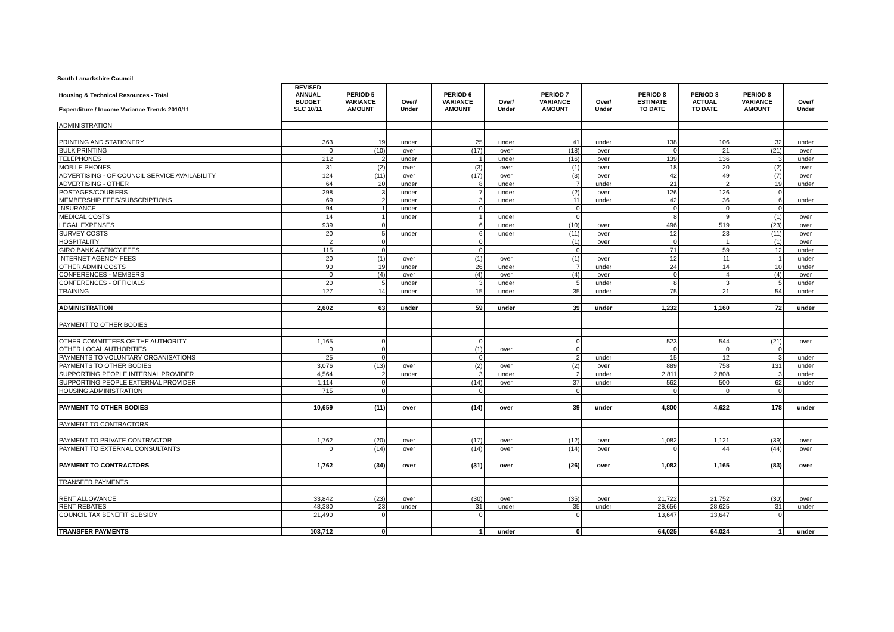South Lanarkshire Council
| Housing & Technical Resources - Total Expenditure / Income Variance Trends 2010/11 | REVISED ANNUAL BUDGET SLC 10/11 | PERIOD 5 VARIANCE AMOUNT | Over/ Under | PERIOD 6 VARIANCE AMOUNT | Over/ Under | PERIOD 7 VARIANCE AMOUNT | Over/ Under | PERIOD 8 ESTIMATE TO DATE | PERIOD 8 ACTUAL TO DATE | PERIOD 8 VARIANCE AMOUNT | Over/ Under |
| --- | --- | --- | --- | --- | --- | --- | --- | --- | --- | --- | --- |
| ADMINISTRATION | | | | | | | | | | | |
| PRINTING AND STATIONERY | 363 | 19 | under | 25 | under | 41 | under | 138 | 106 | 32 | under |
| BULK PRINTING | 0 | (10) | over | (17) | over | (18) | over | 0 | 21 | (21) | over |
| TELEPHONES | 212 | 2 | under | 1 | under | (16) | over | 139 | 136 | 3 | under |
| MOBILE PHONES | 31 | (2) | over | (3) | over | (1) | over | 18 | 20 | (2) | over |
| ADVERTISING - OF COUNCIL SERVICE AVAILABILITY | 124 | (11) | over | (17) | over | (3) | over | 42 | 49 | (7) | over |
| ADVERTISING - OTHER | 64 | 20 | under | 8 | under | 7 | under | 21 | 2 | 19 | under |
| POSTAGES/COURIERS | 298 | 3 | under | 7 | under | (2) | over | 126 | 126 | 0 | |
| MEMBERSHIP FEES/SUBSCRIPTIONS | 69 | 2 | under | 3 | under | 11 | under | 42 | 36 | 6 | under |
| INSURANCE | 94 | 1 | under | 0 | | 0 | | 0 | 0 | 0 | |
| MEDICAL COSTS | 14 | 1 | under | 1 | under | 0 | | 8 | 9 | (1) | over |
| LEGAL EXPENSES | 939 | 0 | | 6 | under | (10) | over | 496 | 519 | (23) | over |
| SURVEY COSTS | 20 | 5 | under | 6 | under | (11) | over | 12 | 23 | (11) | over |
| HOSPITALITY | 2 | 0 | | 0 | | (1) | over | 0 | 1 | (1) | over |
| GIRO BANK AGENCY FEES | 115 | 0 | | 0 | | 0 | | 71 | 59 | 12 | under |
| INTERNET AGENCY FEES | 20 | (1) | over | (1) | over | (1) | over | 12 | 11 | 1 | under |
| OTHER ADMIN COSTS | 90 | 19 | under | 26 | under | 7 | under | 24 | 14 | 10 | under |
| CONFERENCES - MEMBERS | 0 | (4) | over | (4) | over | (4) | over | 0 | 4 | (4) | over |
| CONFERENCES - OFFICIALS | 20 | 5 | under | 3 | under | 5 | under | 8 | 3 | 5 | under |
| TRAINING | 127 | 14 | under | 15 | under | 35 | under | 75 | 21 | 54 | under |
| ADMINISTRATION | 2,602 | 63 | under | 59 | under | 39 | under | 1,232 | 1,160 | 72 | under |
| PAYMENT TO OTHER BODIES | | | | | | | | | | | |
| OTHER COMMITTEES OF THE AUTHORITY | 1,165 | 0 | | 0 | | 0 | | 523 | 544 | (21) | over |
| OTHER LOCAL AUTHORITIES | 0 | 0 | | (1) | over | 0 | | 0 | 0 | 0 | |
| PAYMENTS TO VOLUNTARY ORGANISATIONS | 25 | 0 | | 0 | | 2 | under | 15 | 12 | 3 | under |
| PAYMENTS TO OTHER BODIES | 3,076 | (13) | over | (2) | over | (2) | over | 889 | 758 | 131 | under |
| SUPPORTING PEOPLE INTERNAL PROVIDER | 4,564 | 2 | under | 3 | under | 2 | under | 2,811 | 2,808 | 3 | under |
| SUPPORTING PEOPLE EXTERNAL PROVIDER | 1,114 | 0 | | (14) | over | 37 | under | 562 | 500 | 62 | under |
| HOUSING ADMINISTRATION | 715 | 0 | | 0 | | 0 | | 0 | 0 | 0 | |
| PAYMENT TO OTHER BODIES | 10,659 | (11) | over | (14) | over | 39 | under | 4,800 | 4,622 | 178 | under |
| PAYMENT TO CONTRACTORS | | | | | | | | | | | |
| PAYMENT TO PRIVATE CONTRACTOR | 1,762 | (20) | over | (17) | over | (12) | over | 1,082 | 1,121 | (39) | over |
| PAYMENT TO EXTERNAL CONSULTANTS | 0 | (14) | over | (14) | over | (14) | over | 0 | 44 | (44) | over |
| PAYMENT TO CONTRACTORS | 1,762 | (34) | over | (31) | over | (26) | over | 1,082 | 1,165 | (83) | over |
| TRANSFER PAYMENTS | | | | | | | | | | | |
| RENT ALLOWANCE | 33,842 | (23) | over | (30) | over | (35) | over | 21,722 | 21,752 | (30) | over |
| RENT REBATES | 48,380 | 23 | under | 31 | under | 35 | under | 28,656 | 28,625 | 31 | under |
| COUNCIL TAX BENEFIT SUBSIDY | 21,490 | 0 | | 0 | | 0 | | 13,647 | 13,647 | 0 | |
| TRANSFER PAYMENTS | 103,712 | 0 | | 1 | under | 0 | | 64,025 | 64,024 | 1 | under |